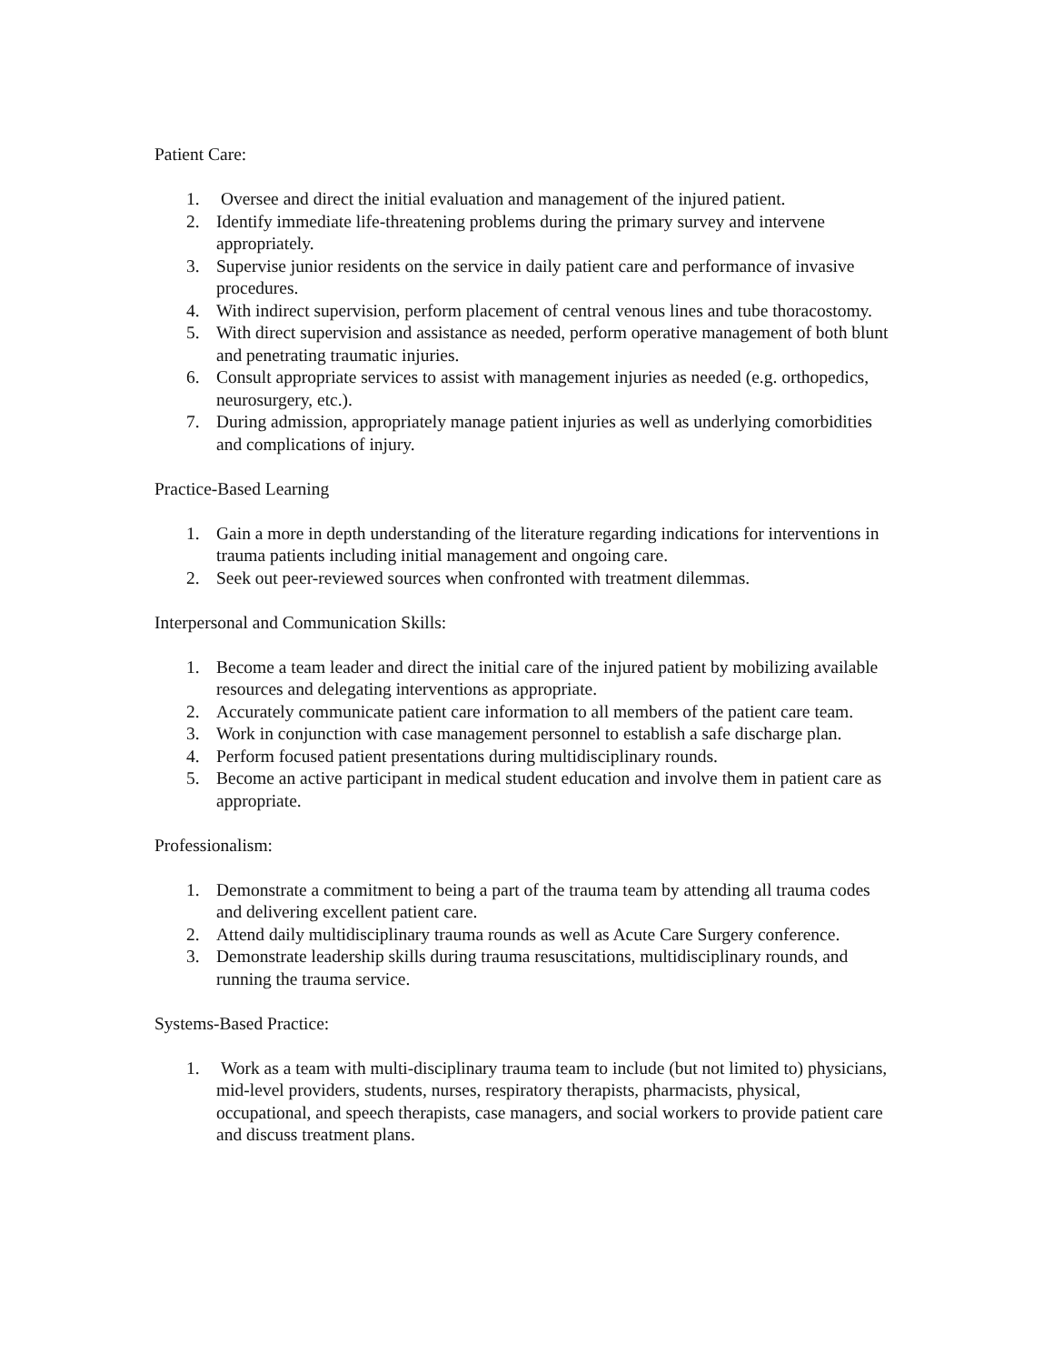Patient Care:
1. Oversee and direct the initial evaluation and management of the injured patient.
2. Identify immediate life-threatening problems during the primary survey and intervene appropriately.
3. Supervise junior residents on the service in daily patient care and performance of invasive procedures.
4. With indirect supervision, perform placement of central venous lines and tube thoracostomy.
5. With direct supervision and assistance as needed, perform operative management of both blunt and penetrating traumatic injuries.
6. Consult appropriate services to assist with management injuries as needed (e.g. orthopedics, neurosurgery, etc.).
7. During admission, appropriately manage patient injuries as well as underlying comorbidities and complications of injury.
Practice-Based Learning
1. Gain a more in depth understanding of the literature regarding indications for interventions in trauma patients including initial management and ongoing care.
2. Seek out peer-reviewed sources when confronted with treatment dilemmas.
Interpersonal and Communication Skills:
1. Become a team leader and direct the initial care of the injured patient by mobilizing available resources and delegating interventions as appropriate.
2. Accurately communicate patient care information to all members of the patient care team.
3. Work in conjunction with case management personnel to establish a safe discharge plan.
4. Perform focused patient presentations during multidisciplinary rounds.
5. Become an active participant in medical student education and involve them in patient care as appropriate.
Professionalism:
1. Demonstrate a commitment to being a part of the trauma team by attending all trauma codes and delivering excellent patient care.
2. Attend daily multidisciplinary trauma rounds as well as Acute Care Surgery conference.
3. Demonstrate leadership skills during trauma resuscitations, multidisciplinary rounds, and running the trauma service.
Systems-Based Practice:
1. Work as a team with multi-disciplinary trauma team to include (but not limited to) physicians, mid-level providers, students, nurses, respiratory therapists, pharmacists, physical, occupational, and speech therapists, case managers, and social workers to provide patient care and discuss treatment plans.